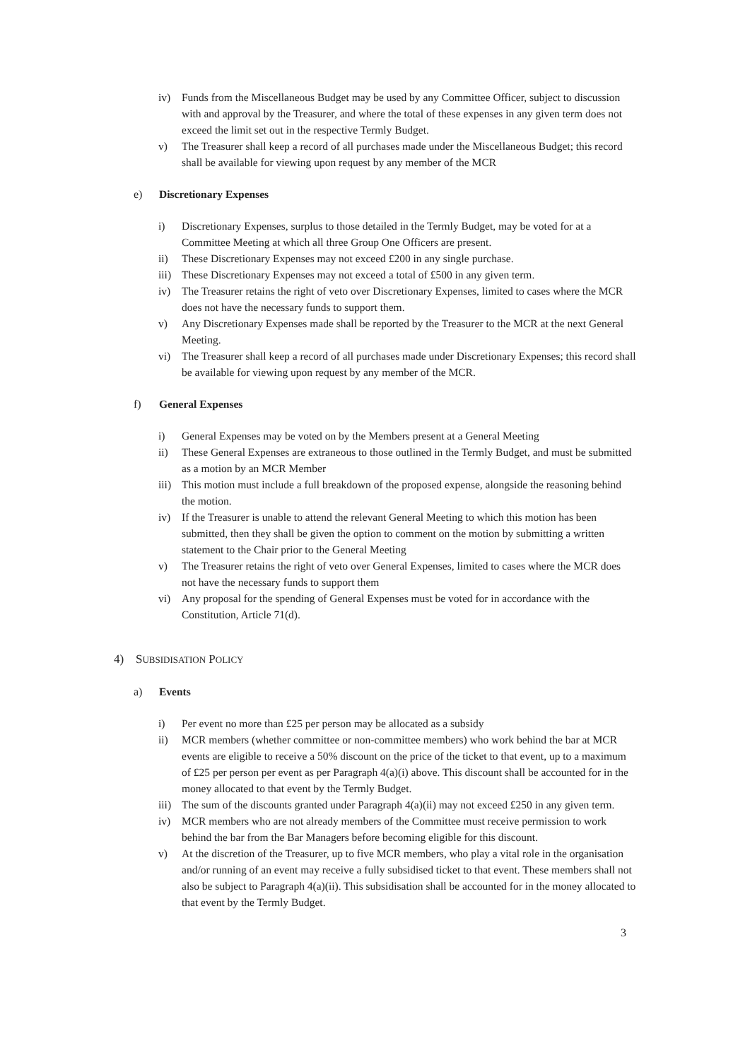iv) Funds from the Miscellaneous Budget may be used by any Committee Officer, subject to discussion with and approval by the Treasurer, and where the total of these expenses in any given term does not exceed the limit set out in the respective Termly Budget.
v) The Treasurer shall keep a record of all purchases made under the Miscellaneous Budget; this record shall be available for viewing upon request by any member of the MCR
e) Discretionary Expenses
i) Discretionary Expenses, surplus to those detailed in the Termly Budget, may be voted for at a Committee Meeting at which all three Group One Officers are present.
ii) These Discretionary Expenses may not exceed £200 in any single purchase.
iii) These Discretionary Expenses may not exceed a total of £500 in any given term.
iv) The Treasurer retains the right of veto over Discretionary Expenses, limited to cases where the MCR does not have the necessary funds to support them.
v) Any Discretionary Expenses made shall be reported by the Treasurer to the MCR at the next General Meeting.
vi) The Treasurer shall keep a record of all purchases made under Discretionary Expenses; this record shall be available for viewing upon request by any member of the MCR.
f) General Expenses
i) General Expenses may be voted on by the Members present at a General Meeting
ii) These General Expenses are extraneous to those outlined in the Termly Budget, and must be submitted as a motion by an MCR Member
iii) This motion must include a full breakdown of the proposed expense, alongside the reasoning behind the motion.
iv) If the Treasurer is unable to attend the relevant General Meeting to which this motion has been submitted, then they shall be given the option to comment on the motion by submitting a written statement to the Chair prior to the General Meeting
v) The Treasurer retains the right of veto over General Expenses, limited to cases where the MCR does not have the necessary funds to support them
vi) Any proposal for the spending of General Expenses must be voted for in accordance with the Constitution, Article 71(d).
4) SUBSIDISATION POLICY
a) Events
i) Per event no more than £25 per person may be allocated as a subsidy
ii) MCR members (whether committee or non-committee members) who work behind the bar at MCR events are eligible to receive a 50% discount on the price of the ticket to that event, up to a maximum of £25 per person per event as per Paragraph 4(a)(i) above. This discount shall be accounted for in the money allocated to that event by the Termly Budget.
iii) The sum of the discounts granted under Paragraph 4(a)(ii) may not exceed £250 in any given term.
iv) MCR members who are not already members of the Committee must receive permission to work behind the bar from the Bar Managers before becoming eligible for this discount.
v) At the discretion of the Treasurer, up to five MCR members, who play a vital role in the organisation and/or running of an event may receive a fully subsidised ticket to that event. These members shall not also be subject to Paragraph 4(a)(ii). This subsidisation shall be accounted for in the money allocated to that event by the Termly Budget.
3